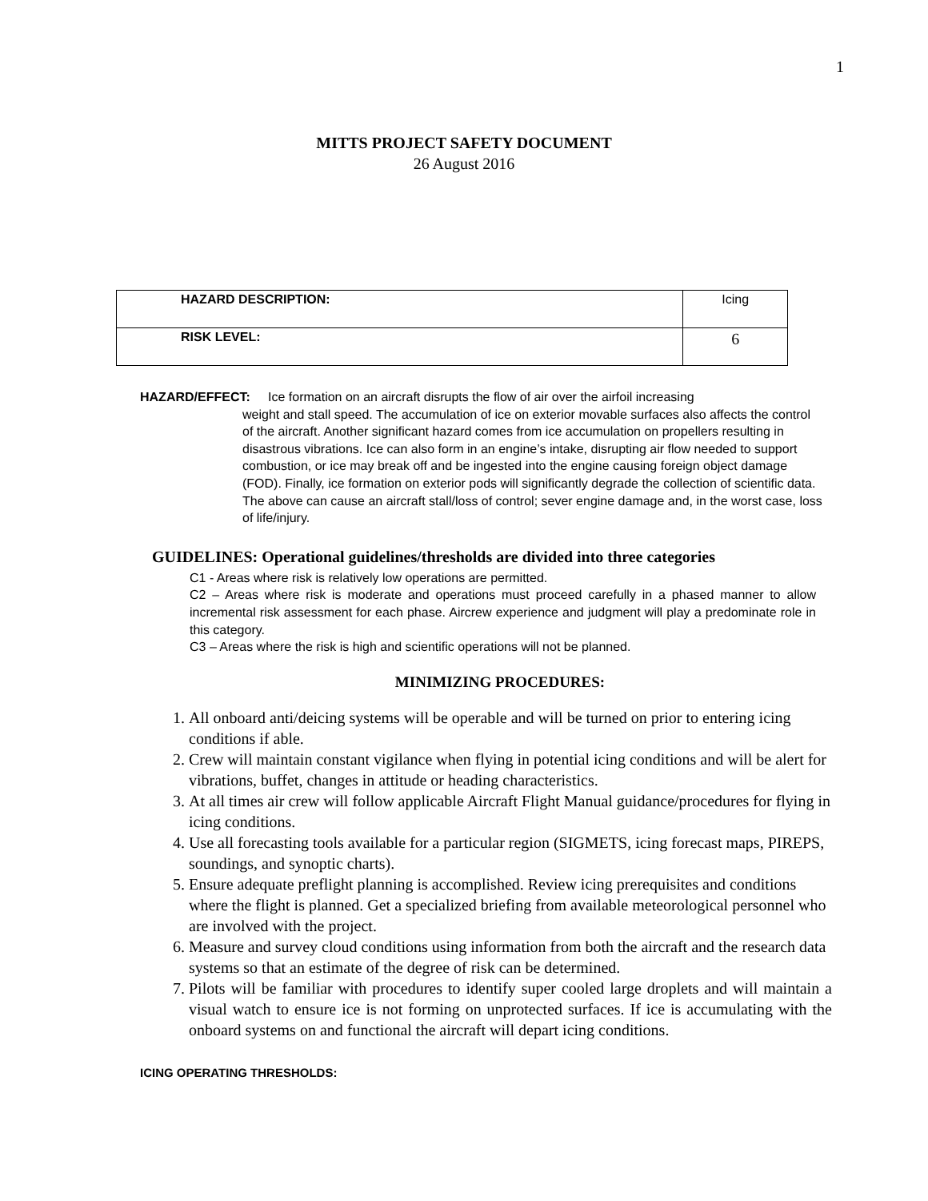1
MITTS PROJECT SAFETY DOCUMENT
26 August 2016
| HAZARD DESCRIPTION: | Icing |
| RISK LEVEL: | 6 |
HAZARD/EFFECT: Ice formation on an aircraft disrupts the flow of air over the airfoil increasing
weight and stall speed. The accumulation of ice on exterior movable surfaces also affects the control of the aircraft. Another significant hazard comes from ice accumulation on propellers resulting in disastrous vibrations. Ice can also form in an engine’s intake, disrupting air flow needed to support combustion, or ice may break off and be ingested into the engine causing foreign object damage (FOD). Finally, ice formation on exterior pods will significantly degrade the collection of scientific data. The above can cause an aircraft stall/loss of control; sever engine damage and, in the worst case, loss of life/injury.
GUIDELINES: Operational guidelines/thresholds are divided into three categories
C1 - Areas where risk is relatively low operations are permitted.
C2 – Areas where risk is moderate and operations must proceed carefully in a phased manner to allow incremental risk assessment for each phase. Aircrew experience and judgment will play a predominate role in this category.
C3 – Areas where the risk is high and scientific operations will not be planned.
MINIMIZING PROCEDURES:
1. All onboard anti/deicing systems will be operable and will be turned on prior to entering icing conditions if able.
2. Crew will maintain constant vigilance when flying in potential icing conditions and will be alert for vibrations, buffet, changes in attitude or heading characteristics.
3. At all times air crew will follow applicable Aircraft Flight Manual guidance/procedures for flying in icing conditions.
4. Use all forecasting tools available for a particular region (SIGMETS, icing forecast maps, PIREPS, soundings, and synoptic charts).
5. Ensure adequate preflight planning is accomplished. Review icing prerequisites and conditions where the flight is planned. Get a specialized briefing from available meteorological personnel who are involved with the project.
6. Measure and survey cloud conditions using information from both the aircraft and the research data systems so that an estimate of the degree of risk can be determined.
7. Pilots will be familiar with procedures to identify super cooled large droplets and will maintain a visual watch to ensure ice is not forming on unprotected surfaces. If ice is accumulating with the onboard systems on and functional the aircraft will depart icing conditions.
ICING OPERATING THRESHOLDS: